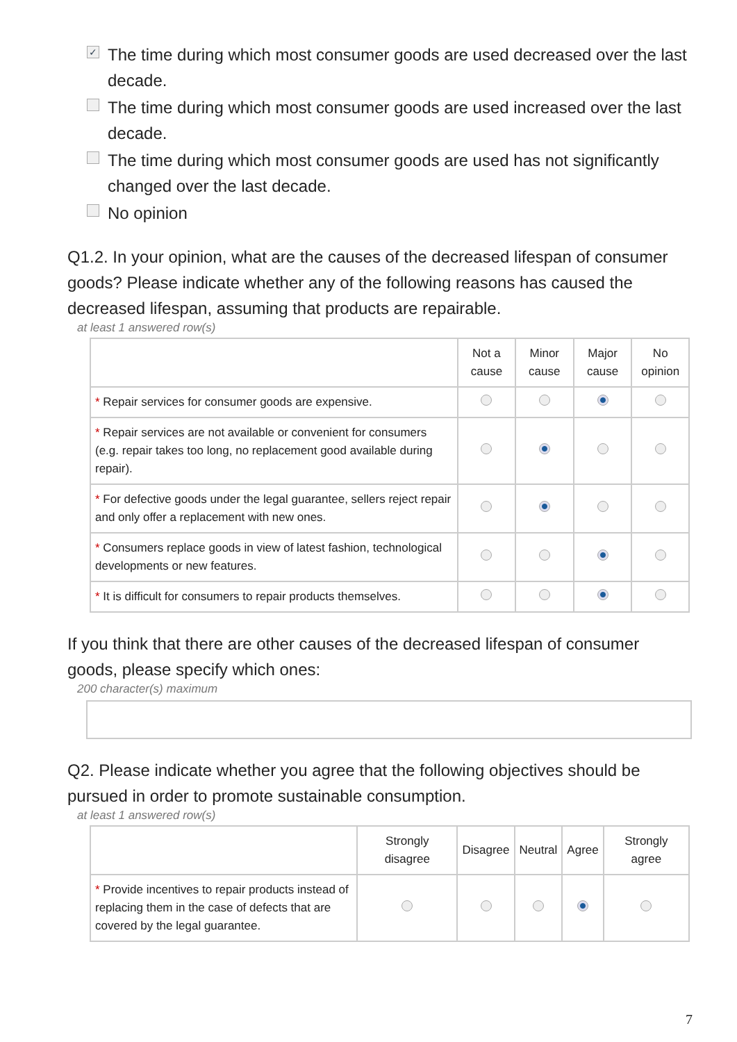✓ The time during which most consumer goods are used decreased over the last decade.
The time during which most consumer goods are used increased over the last decade.
The time during which most consumer goods are used has not significantly changed over the last decade.
No opinion
Q1.2. In your opinion, what are the causes of the decreased lifespan of consumer goods? Please indicate whether any of the following reasons has caused the decreased lifespan, assuming that products are repairable.
at least 1 answered row(s)
| | Not a cause | Minor cause | Major cause | No opinion |
| --- | --- | --- | --- | --- |
| * Repair services for consumer goods are expensive. | | | | |
| * Repair services are not available or convenient for consumers (e.g. repair takes too long, no replacement good available during repair). | | | | |
| * For defective goods under the legal guarantee, sellers reject repair and only offer a replacement with new ones. | | | | |
| * Consumers replace goods in view of latest fashion, technological developments or new features. | | | | |
| * It is difficult for consumers to repair products themselves. | | | | |
If you think that there are other causes of the decreased lifespan of consumer goods, please specify which ones:
200 character(s) maximum
Q2. Please indicate whether you agree that the following objectives should be pursued in order to promote sustainable consumption.
at least 1 answered row(s)
| | Strongly disagree | Disagree | Neutral | Agree | Strongly agree |
| --- | --- | --- | --- | --- | --- |
| * Provide incentives to repair products instead of replacing them in the case of defects that are covered by the legal guarantee. | | | | | |
7